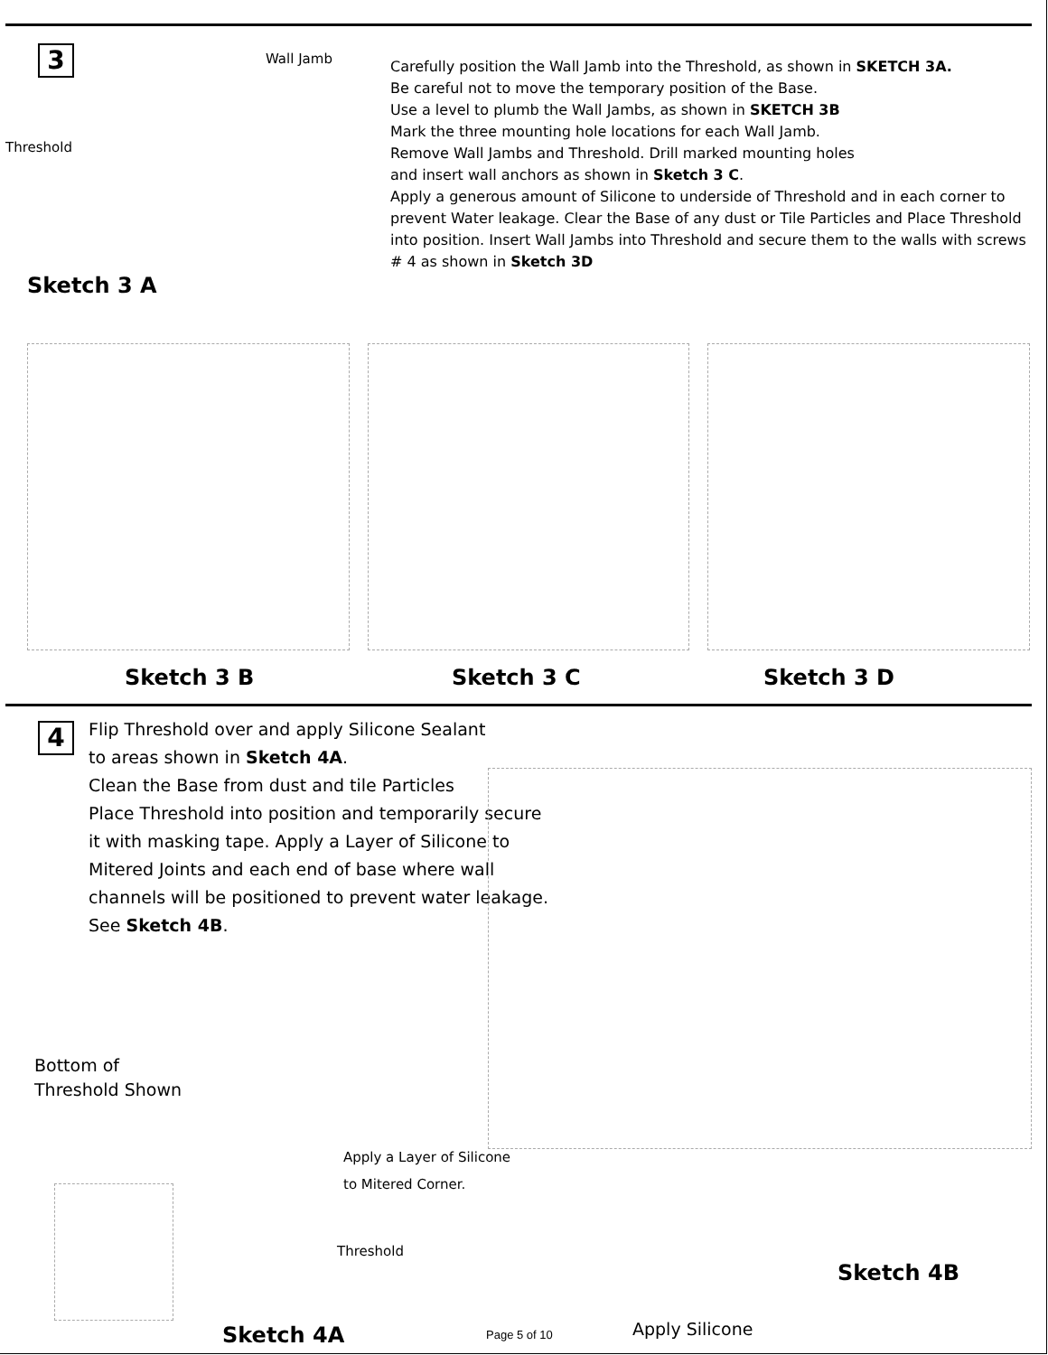3
Wall Jamb
Threshold
Sketch 3 A
Carefully position the Wall Jamb into the Threshold, as shown in SKETCH 3A.
Be careful not to move the temporary position of the Base.
Use a level to plumb the Wall Jambs, as shown in SKETCH 3B
Mark the three mounting hole locations for each Wall Jamb.
Remove Wall Jambs and Threshold. Drill marked mounting holes
and insert wall anchors as shown in Sketch 3 C.
Apply a generous amount of Silicone to underside of Threshold and in each corner to prevent Water leakage. Clear the Base of any dust or Tile Particles and Place Threshold into position. Insert Wall Jambs into Threshold and secure them to the walls with screws # 4 as shown in Sketch 3D
Sketch 3 B Sketch 3 C Sketch 3 D
4
Flip Threshold over and apply Silicone Sealant
to areas shown in Sketch 4A.
Clean the Base from dust and tile Particles
Place Threshold into position and temporarily secure it with masking tape. Apply a Layer of Silicone to Mitered Joints and each end of base where wall channels will be positioned to prevent water leakage.
See Sketch 4B.
Bottom of
Threshold Shown
Apply a Layer of Silicone
to Mitered Corner.
Threshold
Sketch 4B
Sketch 4A Page 5 of 10 Apply Silicone